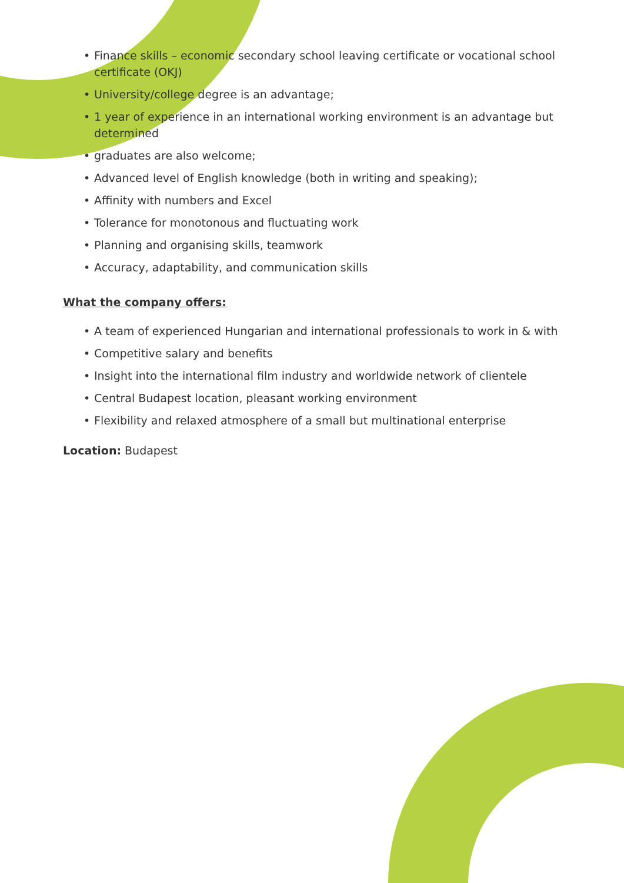• Finance skills – economic secondary school leaving certificate or vocational school certificate (OKJ)
• University/college degree is an advantage;
• 1 year of experience in an international working environment is an advantage but determined
• graduates are also welcome;
• Advanced level of English knowledge (both in writing and speaking);
• Affinity with numbers and Excel
• Tolerance for monotonous and fluctuating work
• Planning and organising skills, teamwork
• Accuracy, adaptability, and communication skills
What the company offers:
• A team of experienced Hungarian and international professionals to work in & with
• Competitive salary and benefits
• Insight into the international film industry and worldwide network of clientele
• Central Budapest location, pleasant working environment
• Flexibility and relaxed atmosphere of a small but multinational enterprise
Location: Budapest